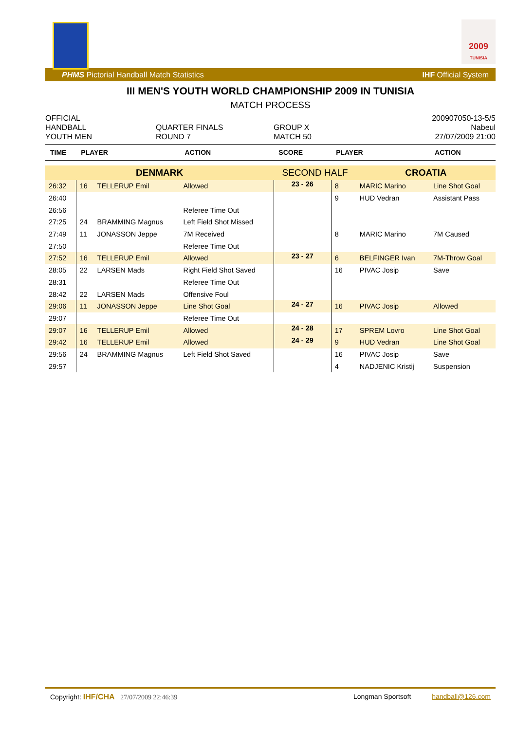2009
TUNISIA
PHMS Pictorial Handball Match Statistics IHF Official System
III MEN'S YOUTH WORLD CHAMPIONSHIP 2009 IN TUNISIA
MATCH PROCESS
OFFICIAL
HANDBALL
YOUTH MEN
QUARTER FINALS
ROUND 7
GROUP X
MATCH 50
200907050-13-5/5
Nabeul
27/07/2009 21:00
| TIME | PLAYER | | ACTION | SCORE | PLAYER | | ACTION |
| --- | --- | --- | --- | --- | --- | --- | --- |
| DENMARK | | | | SECOND HALF | | CROATIA | |
| 26:32 | 16 | TELLERUP Emil | Allowed | 23 - 26 | 8 | MARIC Marino | Line Shot Goal |
| 26:40 | | | | | 9 | HUD Vedran | Assistant Pass |
| 26:56 | | | Referee Time Out | | | | |
| 27:25 | 24 | BRAMMING Magnus | Left Field Shot Missed | | | | |
| 27:49 | 11 | JONASSON Jeppe | 7M Received | | 8 | MARIC Marino | 7M Caused |
| 27:50 | | | Referee Time Out | | | | |
| 27:52 | 16 | TELLERUP Emil | Allowed | 23 - 27 | 6 | BELFINGER Ivan | 7M-Throw Goal |
| 28:05 | 22 | LARSEN Mads | Right Field Shot Saved | | 16 | PIVAC Josip | Save |
| 28:31 | | | Referee Time Out | | | | |
| 28:42 | 22 | LARSEN Mads | Offensive Foul | | | | |
| 29:06 | 11 | JONASSON Jeppe | Line Shot Goal | 24 - 27 | 16 | PIVAC Josip | Allowed |
| 29:07 | | | Referee Time Out | | | | |
| 29:07 | 16 | TELLERUP Emil | Allowed | 24 - 28 | 17 | SPREM Lovro | Line Shot Goal |
| 29:42 | 16 | TELLERUP Emil | Allowed | 24 - 29 | 9 | HUD Vedran | Line Shot Goal |
| 29:56 | 24 | BRAMMING Magnus | Left Field Shot Saved | | 16 | PIVAC Josip | Save |
| 29:57 | | | | | 4 | NADJENIC Kristij | Suspension |
Copyright: IHF/CHA 27/07/2009 22:46:39 Longman Sportsoft handball@126.com